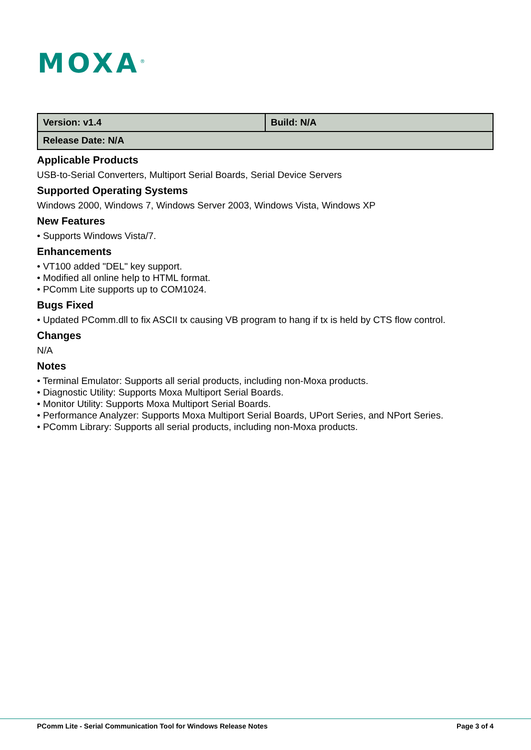MOXA<sup>®</sup>
| Version: v1.4 | Build: N/A |
| Release Date: N/A | |
Applicable Products
USB-to-Serial Converters, Multiport Serial Boards, Serial Device Servers
Supported Operating Systems
Windows 2000, Windows 7, Windows Server 2003, Windows Vista, Windows XP
New Features
• Supports Windows Vista/7.
Enhancements
• VT100 added "DEL" key support.
• Modified all online help to HTML format.
• PComm Lite supports up to COM1024.
Bugs Fixed
• Updated PComm.dll to fix ASCII tx causing VB program to hang if tx is held by CTS flow control.
Changes
N/A
Notes
• Terminal Emulator: Supports all serial products, including non-Moxa products.
• Diagnostic Utility: Supports Moxa Multiport Serial Boards.
• Monitor Utility: Supports Moxa Multiport Serial Boards.
• Performance Analyzer: Supports Moxa Multiport Serial Boards, UPort Series, and NPort Series.
• PComm Library: Supports all serial products, including non-Moxa products.
PComm Lite - Serial Communication Tool for Windows Release Notes Page 3 of 4